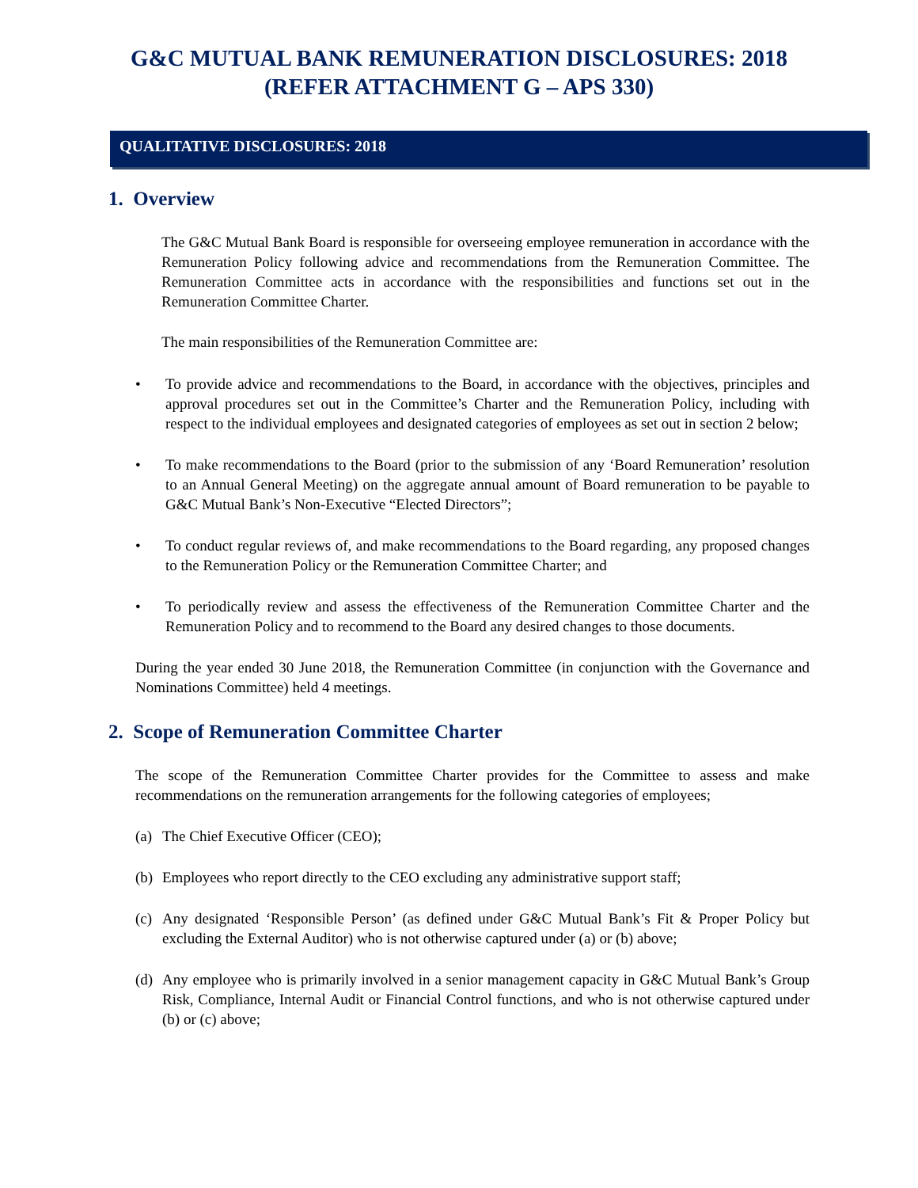G&C MUTUAL BANK REMUNERATION DISCLOSURES: 2018
(REFER ATTACHMENT G – APS 330)
QUALITATIVE DISCLOSURES: 2018
1. Overview
The G&C Mutual Bank Board is responsible for overseeing employee remuneration in accordance with the Remuneration Policy following advice and recommendations from the Remuneration Committee. The Remuneration Committee acts in accordance with the responsibilities and functions set out in the Remuneration Committee Charter.
The main responsibilities of the Remuneration Committee are:
• To provide advice and recommendations to the Board, in accordance with the objectives, principles and approval procedures set out in the Committee’s Charter and the Remuneration Policy, including with respect to the individual employees and designated categories of employees as set out in section 2 below;
• To make recommendations to the Board (prior to the submission of any ‘Board Remuneration’ resolution to an Annual General Meeting) on the aggregate annual amount of Board remuneration to be payable to G&C Mutual Bank’s Non-Executive “Elected Directors”;
• To conduct regular reviews of, and make recommendations to the Board regarding, any proposed changes to the Remuneration Policy or the Remuneration Committee Charter; and
• To periodically review and assess the effectiveness of the Remuneration Committee Charter and the Remuneration Policy and to recommend to the Board any desired changes to those documents.
During the year ended 30 June 2018, the Remuneration Committee (in conjunction with the Governance and Nominations Committee) held 4 meetings.
2. Scope of Remuneration Committee Charter
The scope of the Remuneration Committee Charter provides for the Committee to assess and make recommendations on the remuneration arrangements for the following categories of employees;
(a) The Chief Executive Officer (CEO);
(b) Employees who report directly to the CEO excluding any administrative support staff;
(c) Any designated ‘Responsible Person’ (as defined under G&C Mutual Bank’s Fit & Proper Policy but excluding the External Auditor) who is not otherwise captured under (a) or (b) above;
(d) Any employee who is primarily involved in a senior management capacity in G&C Mutual Bank’s Group Risk, Compliance, Internal Audit or Financial Control functions, and who is not otherwise captured under (b) or (c) above;